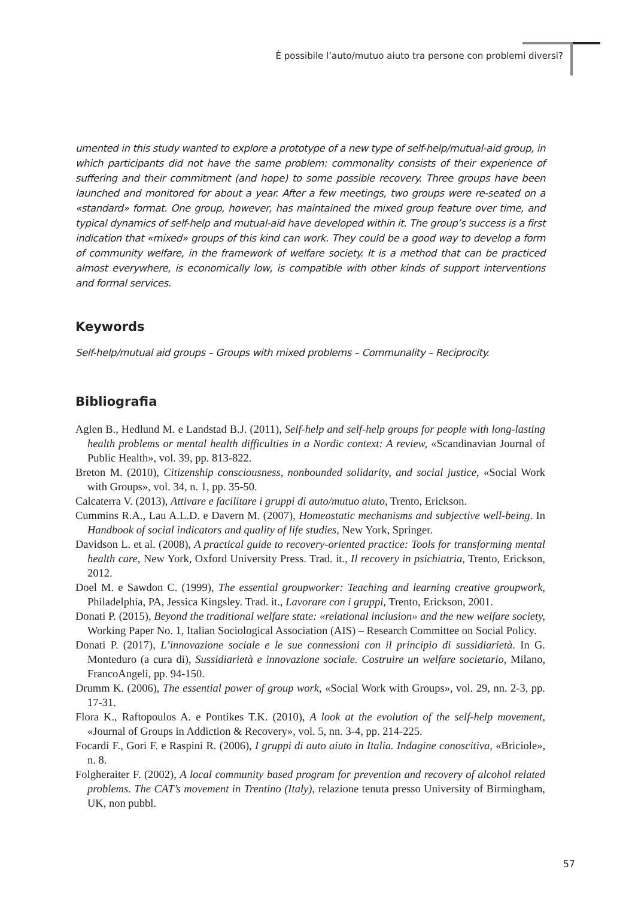È possibile l’auto/mutuo aiuto tra persone con problemi diversi?
umented in this study wanted to explore a prototype of a new type of self-help/mutual-aid group, in which participants did not have the same problem: commonality consists of their experience of suffering and their commitment (and hope) to some possible recovery. Three groups have been launched and monitored for about a year. After a few meetings, two groups were re-seated on a «standard» format. One group, however, has maintained the mixed group feature over time, and typical dynamics of self-help and mutual-aid have developed within it. The group’s success is a first indication that «mixed» groups of this kind can work. They could be a good way to develop a form of community welfare, in the framework of welfare society. It is a method that can be practiced almost everywhere, is economically low, is compatible with other kinds of support interventions and formal services.
Keywords
Self-help/mutual aid groups – Groups with mixed problems – Communality – Reciprocity.
Bibliografia
Aglen B., Hedlund M. e Landstad B.J. (2011), Self-help and self-help groups for people with long-lasting health problems or mental health difficulties in a Nordic context: A review, «Scandinavian Journal of Public Health», vol. 39, pp. 813-822.
Breton M. (2010), Citizenship consciousness, nonbounded solidarity, and social justice, «Social Work with Groups», vol. 34, n. 1, pp. 35-50.
Calcaterra V. (2013), Attivare e facilitare i gruppi di auto/mutuo aiuto, Trento, Erickson.
Cummins R.A., Lau A.L.D. e Davern M. (2007), Homeostatic mechanisms and subjective well-being. In Handbook of social indicators and quality of life studies, New York, Springer.
Davidson L. et al. (2008), A practical guide to recovery-oriented practice: Tools for transforming mental health care, New York, Oxford University Press. Trad. it., Il recovery in psichiatria, Trento, Erickson, 2012.
Doel M. e Sawdon C. (1999), The essential groupworker: Teaching and learning creative groupwork, Philadelphia, PA, Jessica Kingsley. Trad. it., Lavorare con i gruppi, Trento, Erickson, 2001.
Donati P. (2015), Beyond the traditional welfare state: «relational inclusion» and the new welfare society, Working Paper No. 1, Italian Sociological Association (AIS) – Research Committee on Social Policy.
Donati P. (2017), L’innovazione sociale e le sue connessioni con il principio di sussidiarietà. In G. Monteduro (a cura di), Sussidiarietà e innovazione sociale. Costruire un welfare societario, Milano, FrancoAngeli, pp. 94-150.
Drumm K. (2006), The essential power of group work, «Social Work with Groups», vol. 29, nn. 2-3, pp. 17-31.
Flora K., Raftopoulos A. e Pontikes T.K. (2010), A look at the evolution of the self-help movement, «Journal of Groups in Addiction & Recovery», vol. 5, nn. 3-4, pp. 214-225.
Focardi F., Gori F. e Raspini R. (2006), I gruppi di auto aiuto in Italia. Indagine conoscitiva, «Briciole», n. 8.
Folgheraiter F. (2002), A local community based program for prevention and recovery of alcohol related problems. The CAT’s movement in Trentino (Italy), relazione tenuta presso University of Birmingham, UK, non pubbl.
57